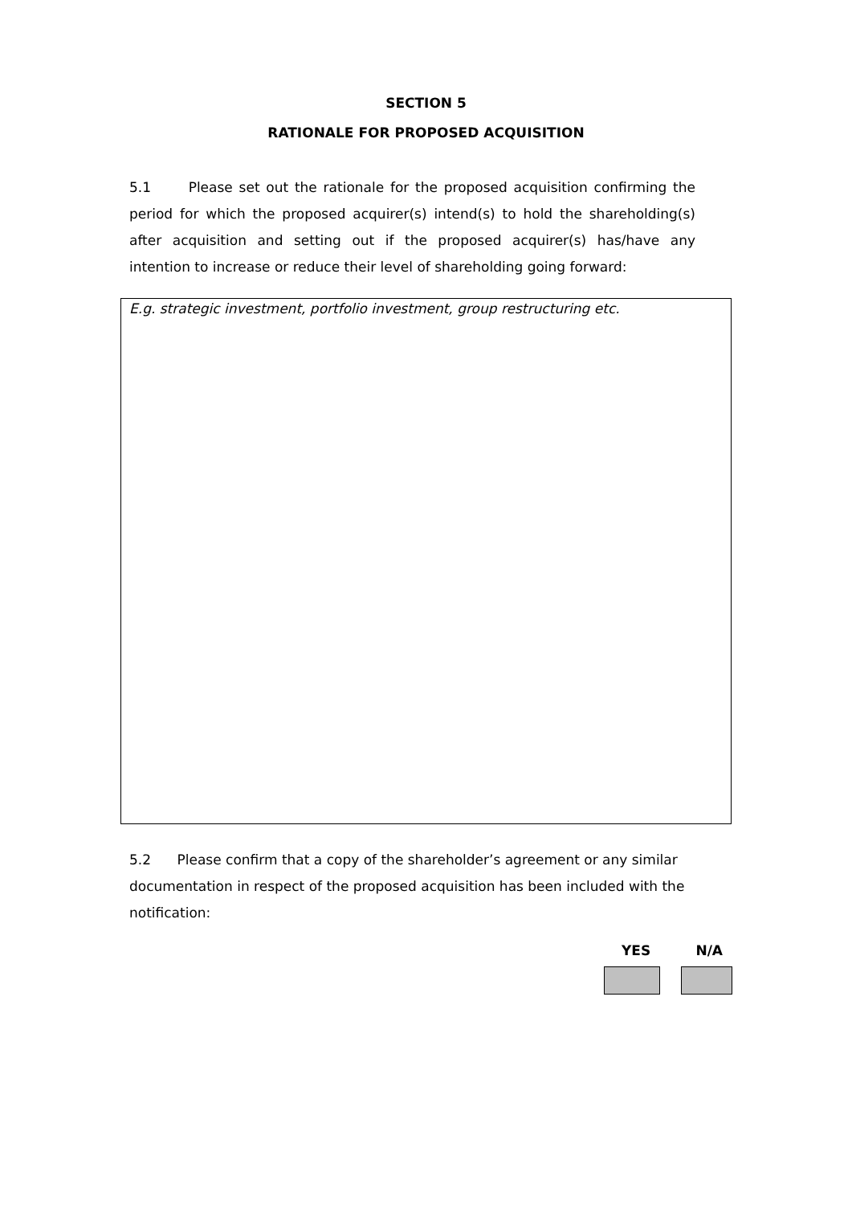SECTION 5
RATIONALE FOR PROPOSED ACQUISITION
5.1 Please set out the rationale for the proposed acquisition confirming the period for which the proposed acquirer(s) intend(s) to hold the shareholding(s) after acquisition and setting out if the proposed acquirer(s) has/have any intention to increase or reduce their level of shareholding going forward:
E.g. strategic investment, portfolio investment, group restructuring etc.
5.2 Please confirm that a copy of the shareholder’s agreement or any similar documentation in respect of the proposed acquisition has been included with the notification:
YES N/A